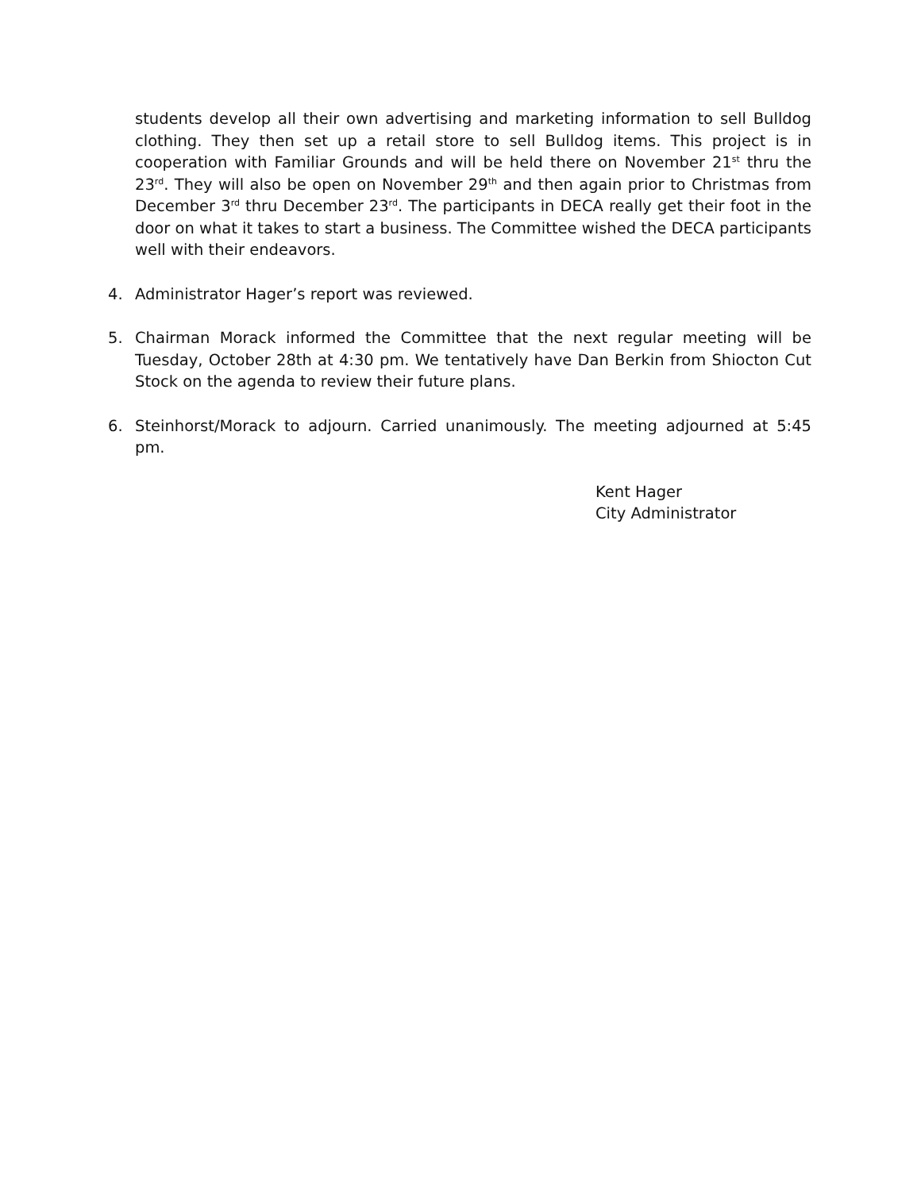students develop all their own advertising and marketing information to sell Bulldog clothing. They then set up a retail store to sell Bulldog items. This project is in cooperation with Familiar Grounds and will be held there on November 21<sup>st</sup> thru the 23<sup>rd</sup>. They will also be open on November 29<sup>th</sup> and then again prior to Christmas from December 3<sup>rd</sup> thru December 23<sup>rd</sup>. The participants in DECA really get their foot in the door on what it takes to start a business. The Committee wished the DECA participants well with their endeavors.
4. Administrator Hager’s report was reviewed.
5. Chairman Morack informed the Committee that the next regular meeting will be Tuesday, October 28th at 4:30 pm. We tentatively have Dan Berkin from Shiocton Cut Stock on the agenda to review their future plans.
6. Steinhorst/Morack to adjourn. Carried unanimously. The meeting adjourned at 5:45 pm.
Kent Hager
City Administrator